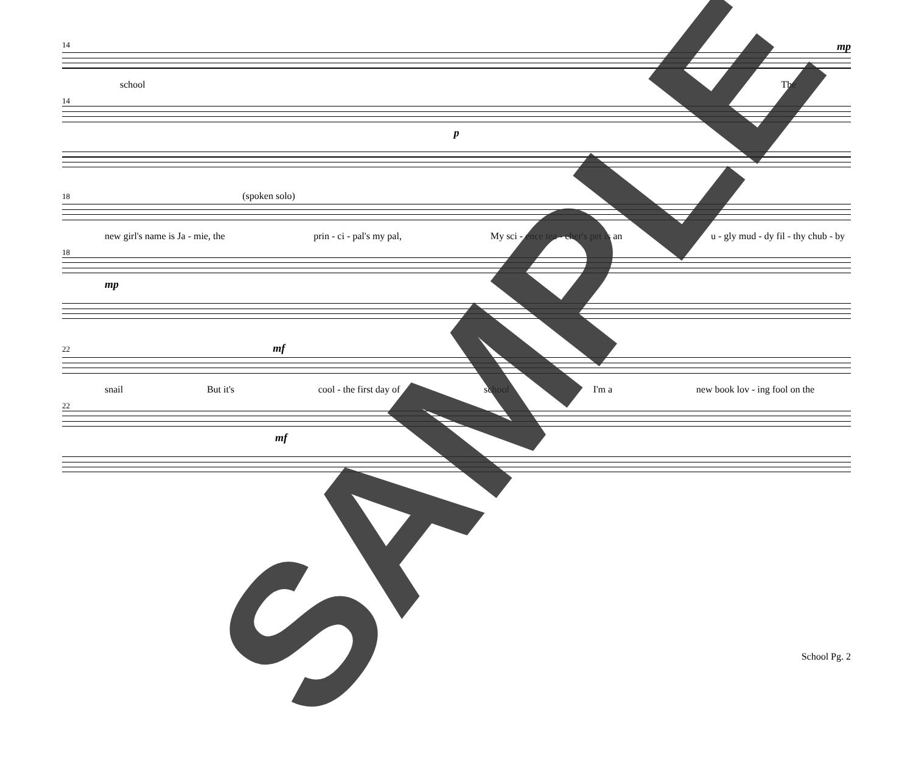14 mp
school The
14
p
18 (spoken solo)
new girl's name is Ja - mie, the prin - ci - pal's my pal, My sci - ence tea - cher's pet is an u - gly mud - dy fil - thy chub - by
18
mp
22 mf
snail But it's cool - the first day of school I'm a new book lov - ing fool on the
22
mf
SAMPLE School Pg. 2